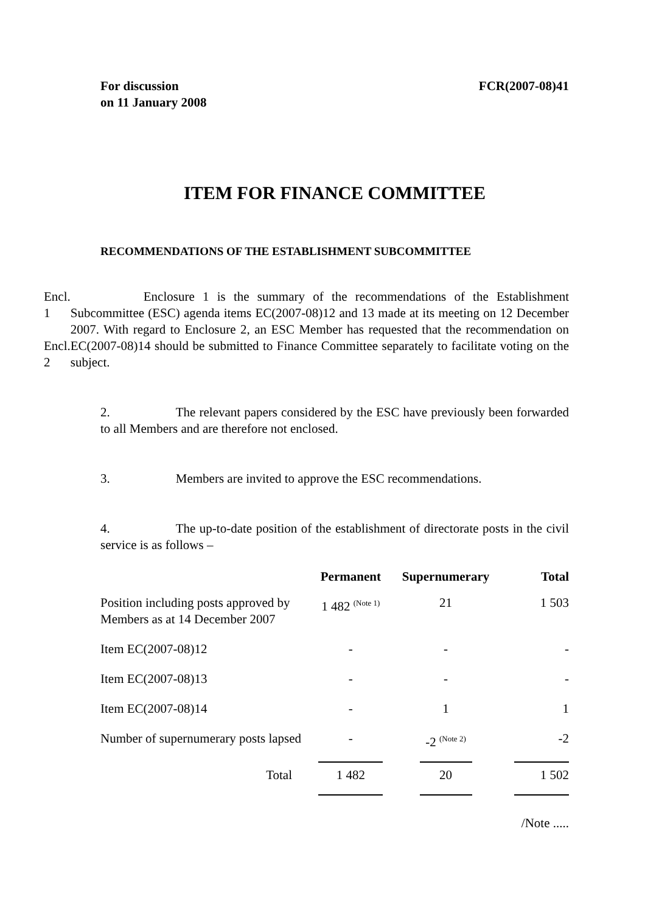For discussion
on 11 January 2008
FCR(2007-08)41
ITEM FOR FINANCE COMMITTEE
RECOMMENDATIONS OF THE ESTABLISHMENT SUBCOMMITTEE
Encl. 1
Encl. 2
Enclosure 1 is the summary of the recommendations of the Establishment Subcommittee (ESC) agenda items EC(2007-08)12 and 13 made at its meeting on 12 December 2007. With regard to Enclosure 2, an ESC Member has requested that the recommendation on EC(2007-08)14 should be submitted to Finance Committee separately to facilitate voting on the subject.
2. The relevant papers considered by the ESC have previously been forwarded to all Members and are therefore not enclosed.
3. Members are invited to approve the ESC recommendations.
4. The up-to-date position of the establishment of directorate posts in the civil service is as follows –
| | Permanent | Supernumerary | Total |
| --- | --- | --- | --- |
| Position including posts approved by Members as at 14 December 2007 | 1 482 <sup>(Note 1)</sup> | 21 | 1 503 |
| Item EC(2007-08)12 | - | - | - |
| Item EC(2007-08)13 | - | - | - |
| Item EC(2007-08)14 | - | 1 | 1 |
| Number of supernumerary posts lapsed | - | -2 <sup>(Note 2)</sup> | -2 |
| Total | 1 482 | 20 | 1 502 |
/Note .....